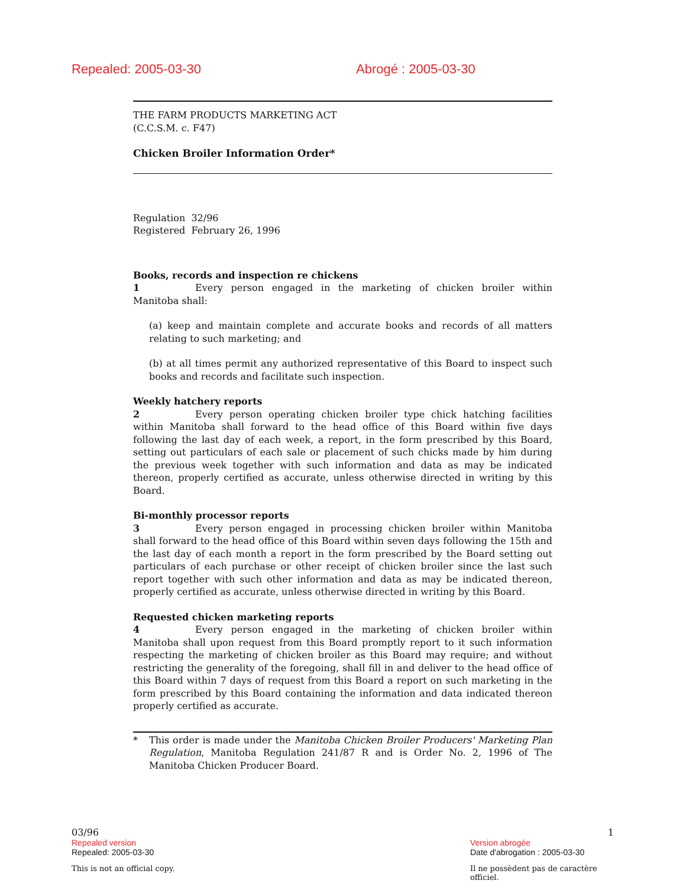Repealed: 2005-03-30 Abrogé : 2005-03-30
THE FARM PRODUCTS MARKETING ACT
(C.C.S.M. c. F47)
Chicken Broiler Information Order*
Regulation 32/96
Registered February 26, 1996
Books, records and inspection re chickens
1 Every person engaged in the marketing of chicken broiler within Manitoba shall:
(a) keep and maintain complete and accurate books and records of all matters relating to such marketing; and
(b) at all times permit any authorized representative of this Board to inspect such books and records and facilitate such inspection.
Weekly hatchery reports
2 Every person operating chicken broiler type chick hatching facilities within Manitoba shall forward to the head office of this Board within five days following the last day of each week, a report, in the form prescribed by this Board, setting out particulars of each sale or placement of such chicks made by him during the previous week together with such information and data as may be indicated thereon, properly certified as accurate, unless otherwise directed in writing by this Board.
Bi-monthly processor reports
3 Every person engaged in processing chicken broiler within Manitoba shall forward to the head office of this Board within seven days following the 15th and the last day of each month a report in the form prescribed by the Board setting out particulars of each purchase or other receipt of chicken broiler since the last such report together with such other information and data as may be indicated thereon, properly certified as accurate, unless otherwise directed in writing by this Board.
Requested chicken marketing reports
4 Every person engaged in the marketing of chicken broiler within Manitoba shall upon request from this Board promptly report to it such information respecting the marketing of chicken broiler as this Board may require; and without restricting the generality of the foregoing, shall fill in and deliver to the head office of this Board within 7 days of request from this Board a report on such marketing in the form prescribed by this Board containing the information and data indicated thereon properly certified as accurate.
* This order is made under the Manitoba Chicken Broiler Producers' Marketing Plan Regulation, Manitoba Regulation 241/87 R and is Order No. 2, 1996 of The Manitoba Chicken Producer Board.
03/96 1
Repealed version Version abrogée
Repealed: 2005-03-30 Date d'abrogation : 2005-03-30
This is not an official copy. Il ne possèdent pas de caractère officiel.